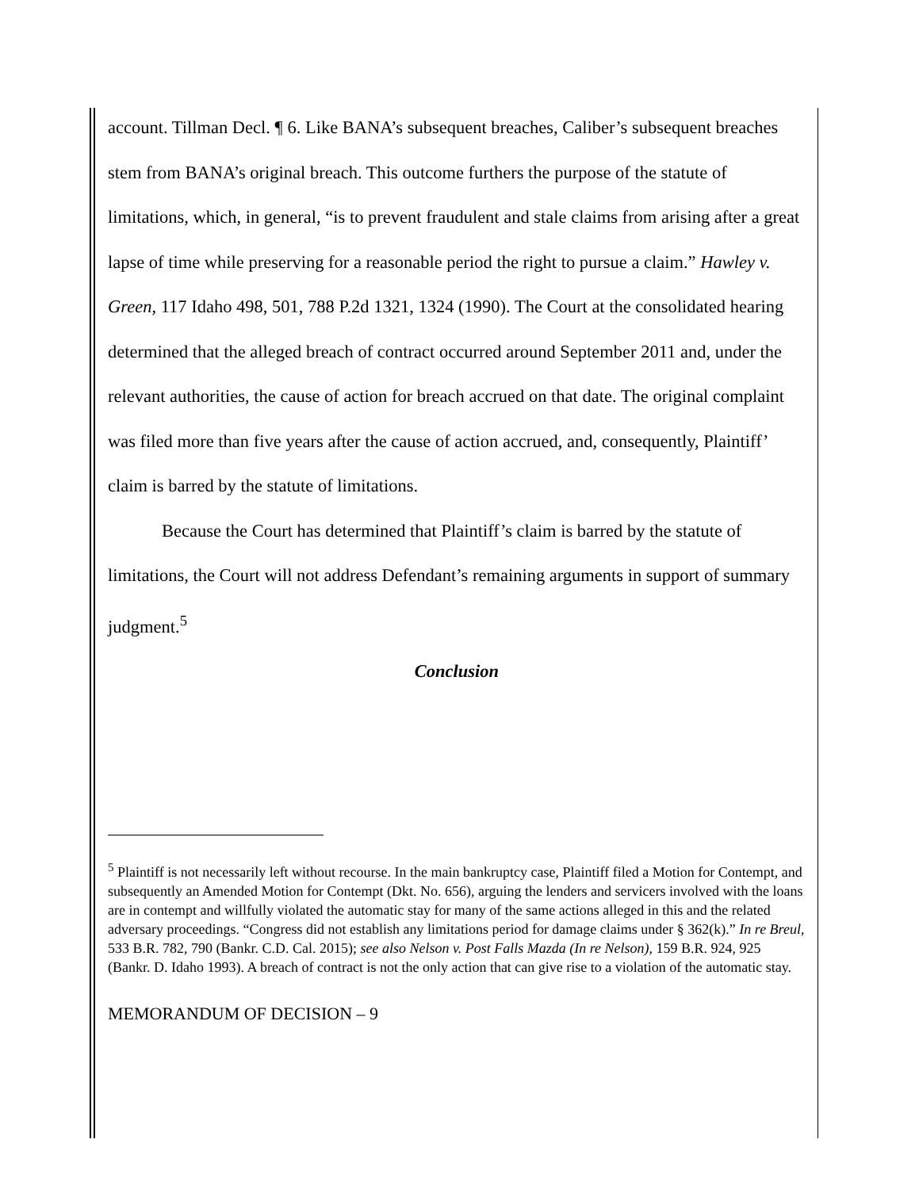account. Tillman Decl. ¶ 6. Like BANA’s subsequent breaches, Caliber’s subsequent breaches stem from BANA’s original breach. This outcome furthers the purpose of the statute of limitations, which, in general, “is to prevent fraudulent and stale claims from arising after a great lapse of time while preserving for a reasonable period the right to pursue a claim.” Hawley v. Green, 117 Idaho 498, 501, 788 P.2d 1321, 1324 (1990). The Court at the consolidated hearing determined that the alleged breach of contract occurred around September 2011 and, under the relevant authorities, the cause of action for breach accrued on that date. The original complaint was filed more than five years after the cause of action accrued, and, consequently, Plaintiff’ claim is barred by the statute of limitations.
Because the Court has determined that Plaintiff’s claim is barred by the statute of limitations, the Court will not address Defendant’s remaining arguments in support of summary judgment.<sup>5</sup>
Conclusion
<sup>5</sup> Plaintiff is not necessarily left without recourse. In the main bankruptcy case, Plaintiff filed a Motion for Contempt, and subsequently an Amended Motion for Contempt (Dkt. No. 656), arguing the lenders and servicers involved with the loans are in contempt and willfully violated the automatic stay for many of the same actions alleged in this and the related adversary proceedings. “Congress did not establish any limitations period for damage claims under § 362(k).” In re Breul, 533 B.R. 782, 790 (Bankr. C.D. Cal. 2015); see also Nelson v. Post Falls Mazda (In re Nelson), 159 B.R. 924, 925 (Bankr. D. Idaho 1993). A breach of contract is not the only action that can give rise to a violation of the automatic stay.
MEMORANDUM OF DECISION – 9